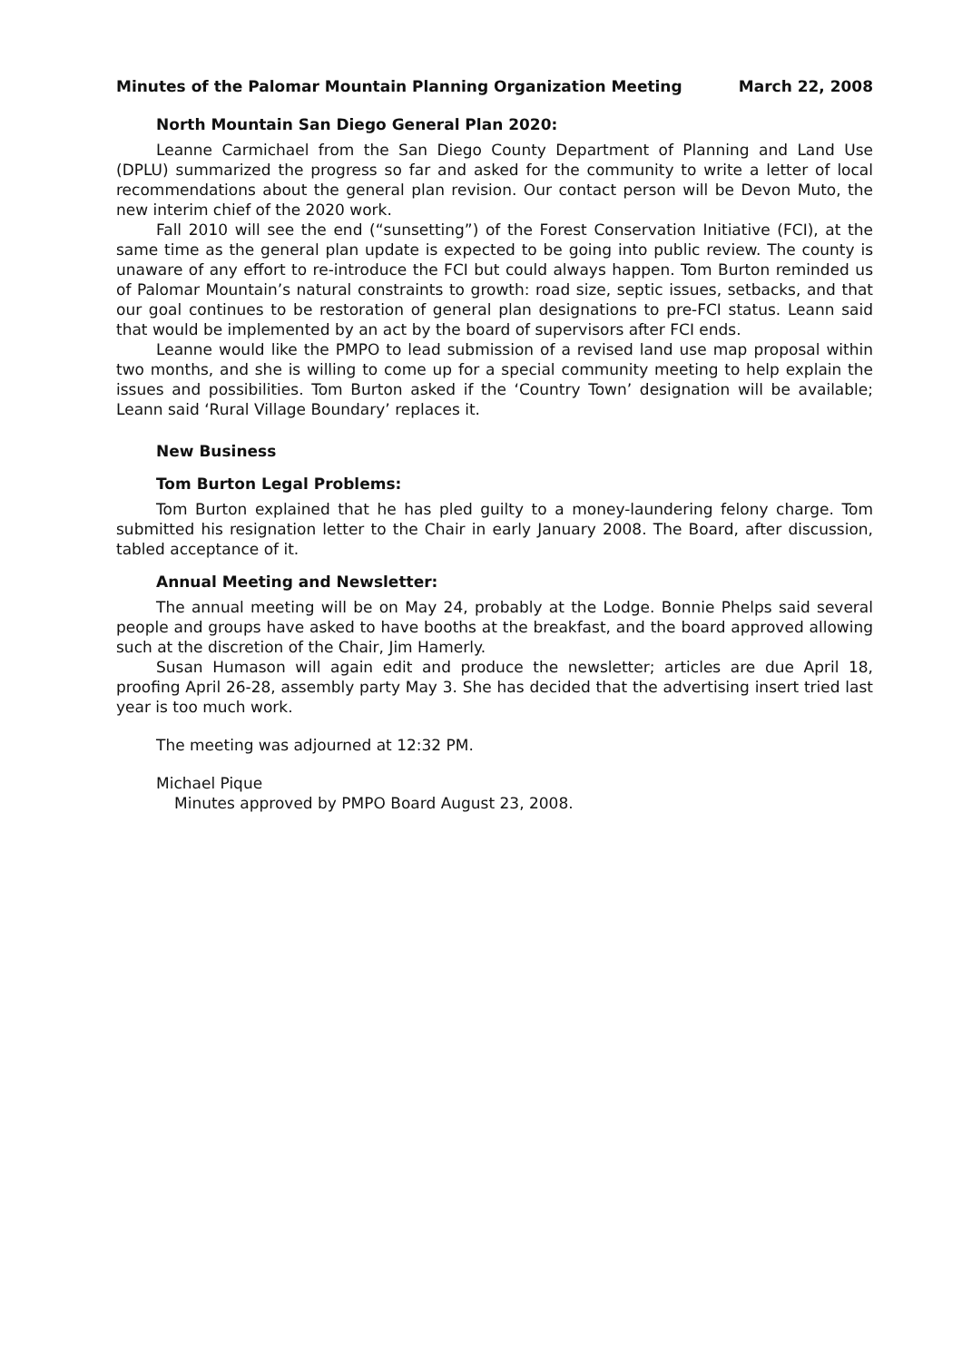Minutes of the Palomar Mountain Planning Organization Meeting March 22, 2008
North Mountain San Diego General Plan 2020:
Leanne Carmichael from the San Diego County Department of Planning and Land Use (DPLU) summarized the progress so far and asked for the community to write a letter of local recommendations about the general plan revision. Our contact person will be Devon Muto, the new interim chief of the 2020 work.
Fall 2010 will see the end (“sunsetting”) of the Forest Conservation Initiative (FCI), at the same time as the general plan update is expected to be going into public review. The county is unaware of any effort to re-introduce the FCI but could always happen. Tom Burton reminded us of Palomar Mountain’s natural constraints to growth: road size, septic issues, setbacks, and that our goal continues to be restoration of general plan designations to pre-FCI status. Leann said that would be implemented by an act by the board of supervisors after FCI ends.
Leanne would like the PMPO to lead submission of a revised land use map proposal within two months, and she is willing to come up for a special community meeting to help explain the issues and possibilities. Tom Burton asked if the ‘Country Town’ designation will be available; Leann said ‘Rural Village Boundary’ replaces it.
New Business
Tom Burton Legal Problems:
Tom Burton explained that he has pled guilty to a money-laundering felony charge. Tom submitted his resignation letter to the Chair in early January 2008. The Board, after discussion, tabled acceptance of it.
Annual Meeting and Newsletter:
The annual meeting will be on May 24, probably at the Lodge. Bonnie Phelps said several people and groups have asked to have booths at the breakfast, and the board approved allowing such at the discretion of the Chair, Jim Hamerly.
Susan Humason will again edit and produce the newsletter; articles are due April 18, proofing April 26-28, assembly party May 3. She has decided that the advertising insert tried last year is too much work.
The meeting was adjourned at 12:32 PM.
Michael Pique
Minutes approved by PMPO Board August 23, 2008.